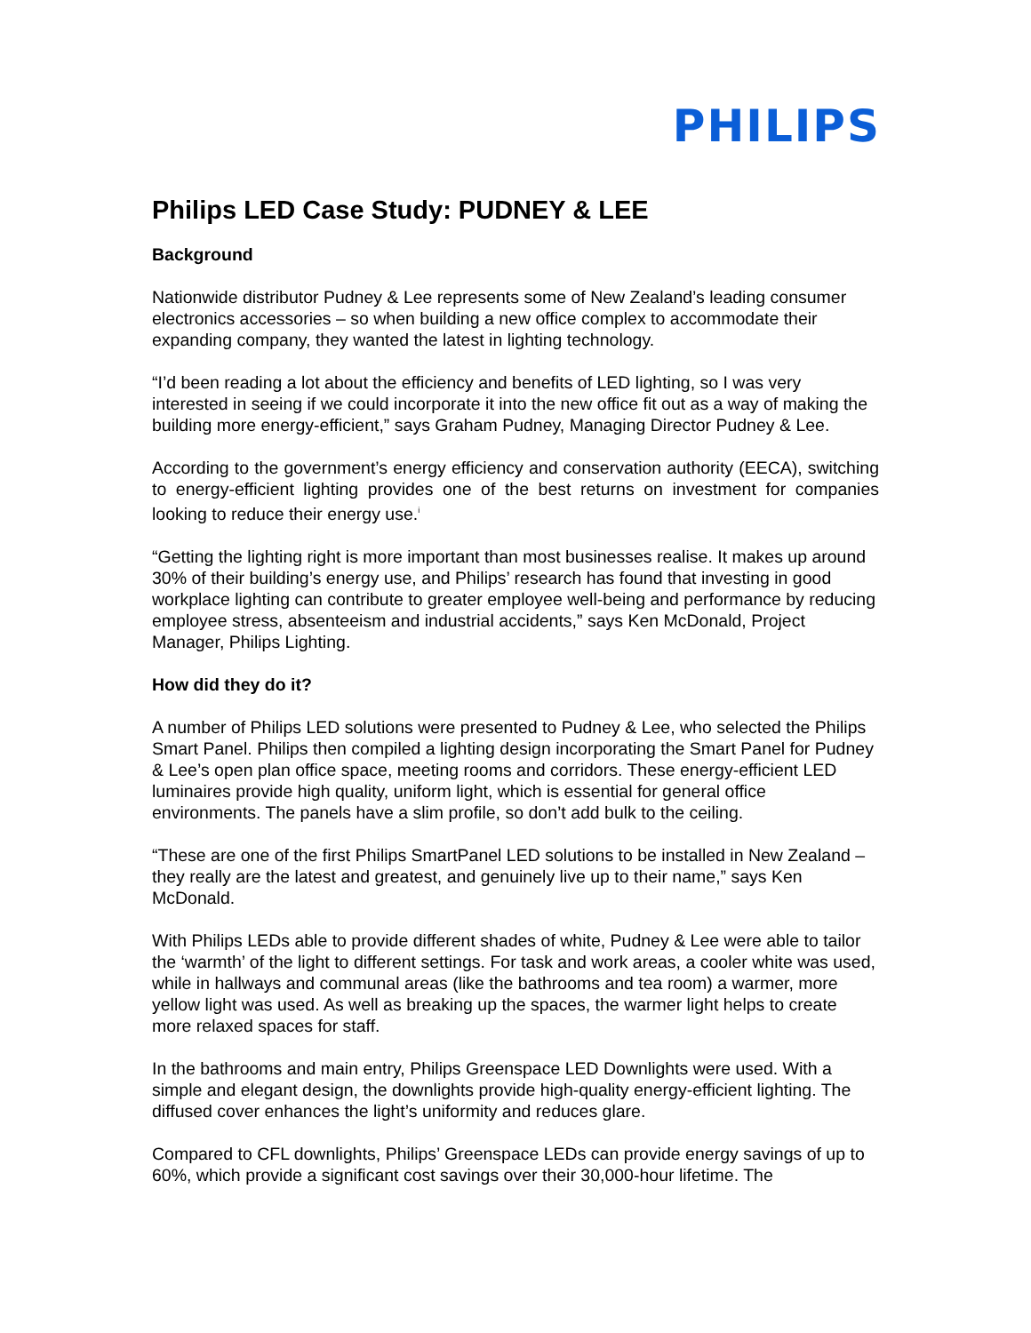PHILIPS
Philips LED Case Study: PUDNEY & LEE
Background
Nationwide distributor Pudney & Lee represents some of New Zealand’s leading consumer electronics accessories – so when building a new office complex to accommodate their expanding company, they wanted the latest in lighting technology.
“I’d been reading a lot about the efficiency and benefits of LED lighting, so I was very interested in seeing if we could incorporate it into the new office fit out as a way of making the building more energy-efficient,” says Graham Pudney, Managing Director Pudney & Lee.
According to the government’s energy efficiency and conservation authority (EECA), switching to energy-efficient lighting provides one of the best returns on investment for companies looking to reduce their energy use.<sup>i</sup>
“Getting the lighting right is more important than most businesses realise. It makes up around 30% of their building’s energy use, and Philips’ research has found that investing in good workplace lighting can contribute to greater employee well-being and performance by reducing employee stress, absenteeism and industrial accidents,” says Ken McDonald, Project Manager, Philips Lighting.
How did they do it?
A number of Philips LED solutions were presented to Pudney & Lee, who selected the Philips Smart Panel. Philips then compiled a lighting design incorporating the Smart Panel for Pudney & Lee’s open plan office space, meeting rooms and corridors. These energy-efficient LED luminaires provide high quality, uniform light, which is essential for general office environments. The panels have a slim profile, so don’t add bulk to the ceiling.
“These are one of the first Philips SmartPanel LED solutions to be installed in New Zealand – they really are the latest and greatest, and genuinely live up to their name,” says Ken McDonald.
With Philips LEDs able to provide different shades of white, Pudney & Lee were able to tailor the ‘warmth’ of the light to different settings. For task and work areas, a cooler white was used, while in hallways and communal areas (like the bathrooms and tea room) a warmer, more yellow light was used. As well as breaking up the spaces, the warmer light helps to create more relaxed spaces for staff.
In the bathrooms and main entry, Philips Greenspace LED Downlights were used. With a simple and elegant design, the downlights provide high-quality energy-efficient lighting. The diffused cover enhances the light’s uniformity and reduces glare.
Compared to CFL downlights, Philips’ Greenspace LEDs can provide energy savings of up to 60%, which provide a significant cost savings over their 30,000-hour lifetime. The